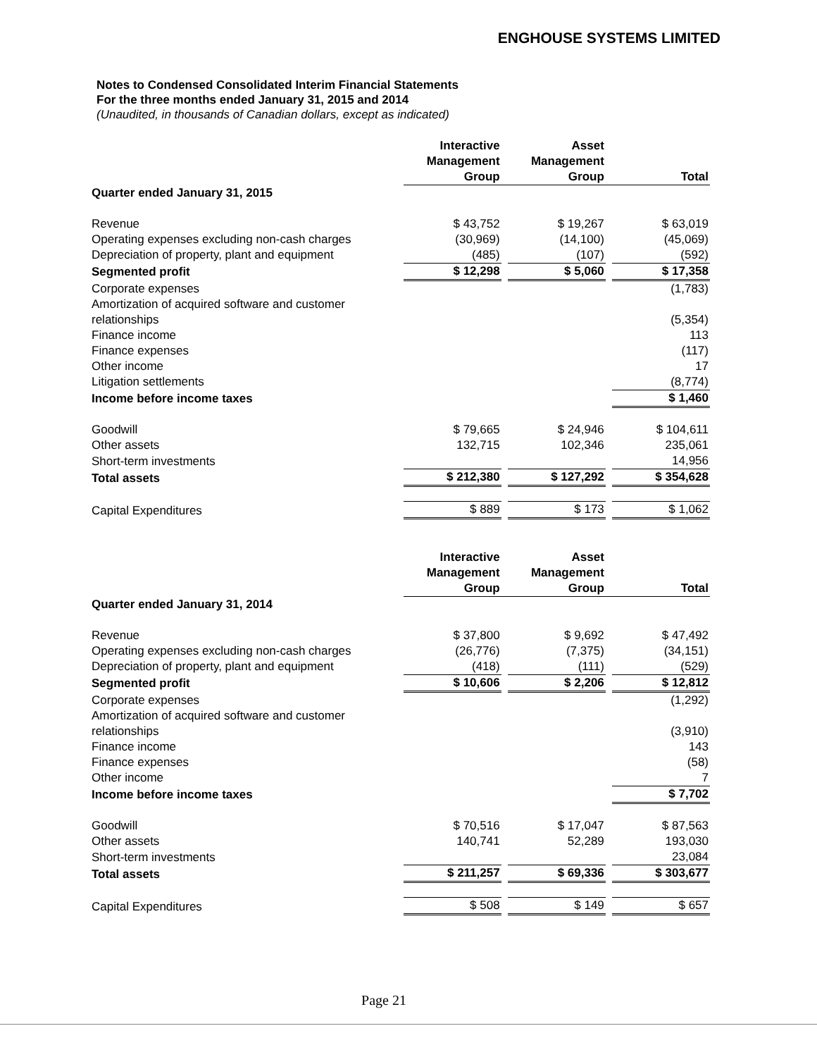ENGHOUSE SYSTEMS LIMITED
Notes to Condensed Consolidated Interim Financial Statements
For the three months ended January 31, 2015 and 2014
(Unaudited, in thousands of Canadian dollars, except as indicated)
| | Interactive Management Group | | Asset Management Group | | Total |
| Quarter ended January 31, 2015 | | | | | |
| Revenue | $ 43,752 | | $ 19,267 | | $ 63,019 |
| Operating expenses excluding non-cash charges | (30,969) | | (14,100) | | (45,069) |
| Depreciation of property, plant and equipment | (485) | | (107) | | (592) |
| Segmented profit | $ 12,298 | | $ 5,060 | | $ 17,358 |
| Corporate expenses | | | | | (1,783) |
| Amortization of acquired software and customer relationships | | | | | (5,354) |
| Finance income | | | | | 113 |
| Finance expenses | | | | | (117) |
| Other income | | | | | 17 |
| Litigation settlements | | | | | (8,774) |
| Income before income taxes | | | | | $ 1,460 |
| Goodwill | $ 79,665 | | $ 24,946 | | $ 104,611 |
| Other assets | 132,715 | | 102,346 | | 235,061 |
| Short-term investments | | | | | 14,956 |
| Total assets | $ 212,380 | | $ 127,292 | | $ 354,628 |
| Capital Expenditures | $ 889 | | $ 173 | | $ 1,062 |
| | Interactive Management Group | | Asset Management Group | | Total |
| Quarter ended January 31, 2014 | | | | | |
| Revenue | $ 37,800 | | $ 9,692 | | $ 47,492 |
| Operating expenses excluding non-cash charges | (26,776) | | (7,375) | | (34,151) |
| Depreciation of property, plant and equipment | (418) | | (111) | | (529) |
| Segmented profit | $ 10,606 | | $ 2,206 | | $ 12,812 |
| Corporate expenses | | | | | (1,292) |
| Amortization of acquired software and customer relationships | | | | | (3,910) |
| Finance income | | | | | 143 |
| Finance expenses | | | | | (58) |
| Other income | | | | | 7 |
| Income before income taxes | | | | | $ 7,702 |
| Goodwill | $ 70,516 | | $ 17,047 | | $ 87,563 |
| Other assets | 140,741 | | 52,289 | | 193,030 |
| Short-term investments | | | | | 23,084 |
| Total assets | $ 211,257 | | $ 69,336 | | $ 303,677 |
| Capital Expenditures | $ 508 | | $ 149 | | $ 657 |
Page 21